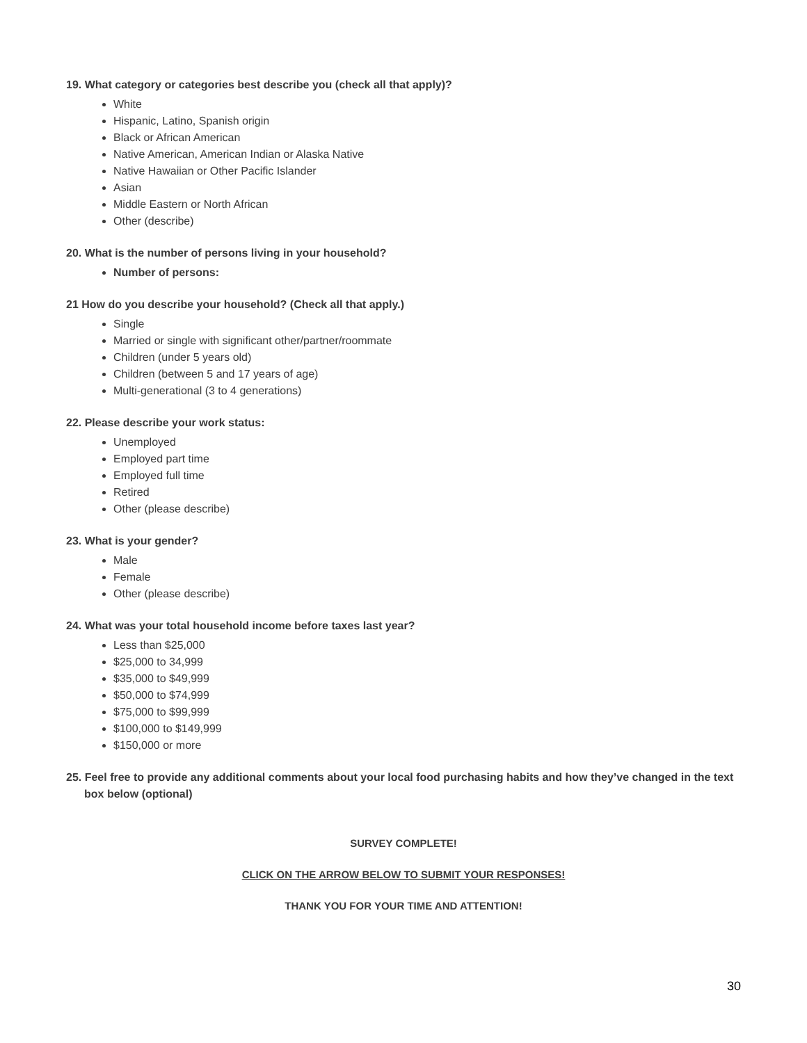19. What category or categories best describe you (check all that apply)?
White
Hispanic, Latino, Spanish origin
Black or African American
Native American, American Indian or Alaska Native
Native Hawaiian or Other Pacific Islander
Asian
Middle Eastern or North African
Other (describe)
20. What is the number of persons living in your household?
Number of persons:
21 How do you describe your household? (Check all that apply.)
Single
Married or single with significant other/partner/roommate
Children (under 5 years old)
Children (between 5 and 17 years of age)
Multi-generational (3 to 4 generations)
22. Please describe your work status:
Unemployed
Employed part time
Employed full time
Retired
Other (please describe)
23. What is your gender?
Male
Female
Other (please describe)
24. What was your total household income before taxes last year?
Less than $25,000
$25,000 to 34,999
$35,000 to $49,999
$50,000 to $74,999
$75,000 to $99,999
$100,000 to $149,999
$150,000 or more
25. Feel free to provide any additional comments about your local food purchasing habits and how they’ve changed in the text box below (optional)
SURVEY COMPLETE!
CLICK ON THE ARROW BELOW TO SUBMIT YOUR RESPONSES!
THANK YOU FOR YOUR TIME AND ATTENTION!
30